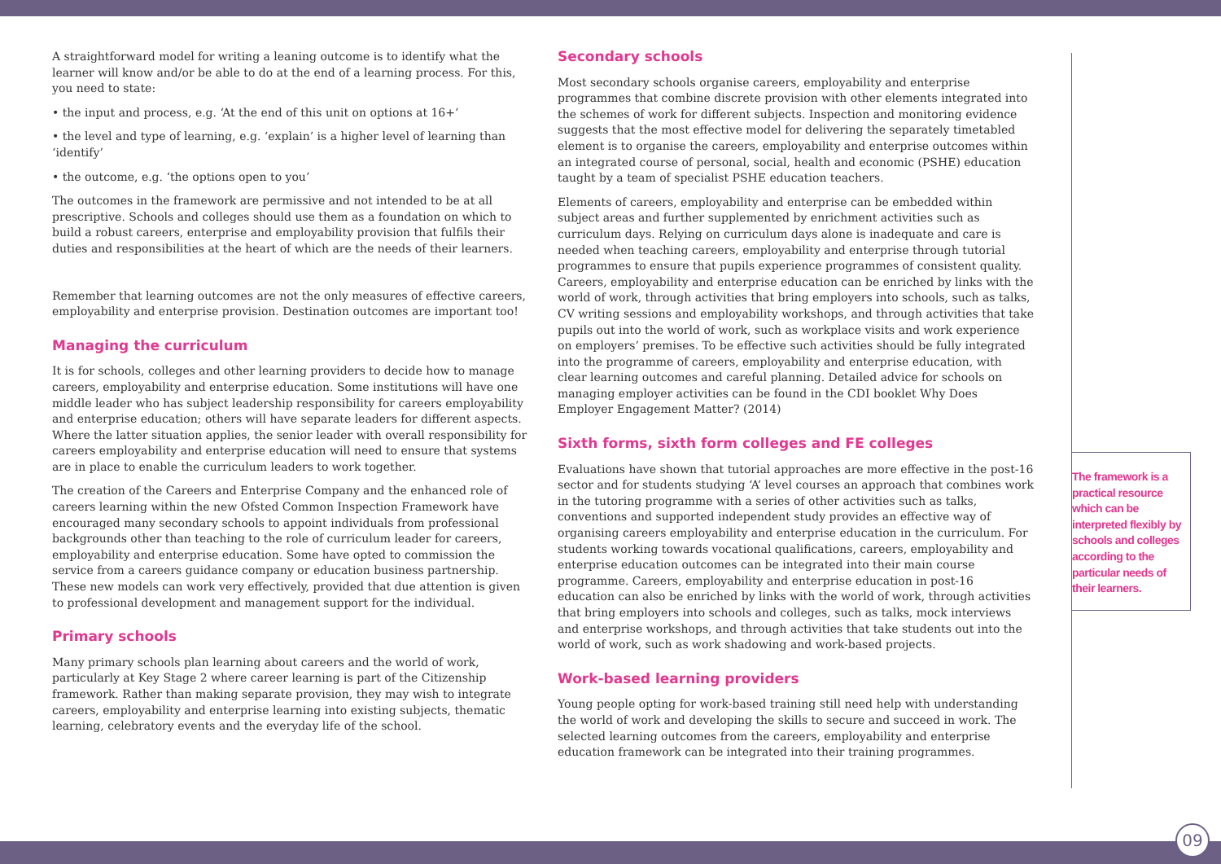A straightforward model for writing a leaning outcome is to identify what the learner will know and/or be able to do at the end of a learning process. For this, you need to state:
• the input and process, e.g. ‘At the end of this unit on options at 16+’
• the level and type of learning, e.g. ‘explain’ is a higher level of learning than ‘identify’
• the outcome, e.g. ‘the options open to you’
The outcomes in the framework are permissive and not intended to be at all prescriptive. Schools and colleges should use them as a foundation on which to build a robust careers, enterprise and employability provision that fulfils their duties and responsibilities at the heart of which are the needs of their learners.
Remember that learning outcomes are not the only measures of effective careers, employability and enterprise provision. Destination outcomes are important too!
Managing the curriculum
It is for schools, colleges and other learning providers to decide how to manage careers, employability and enterprise education. Some institutions will have one middle leader who has subject leadership responsibility for careers employability and enterprise education; others will have separate leaders for different aspects. Where the latter situation applies, the senior leader with overall responsibility for careers employability and enterprise education will need to ensure that systems are in place to enable the curriculum leaders to work together.
The creation of the Careers and Enterprise Company and the enhanced role of careers learning within the new Ofsted Common Inspection Framework have encouraged many secondary schools to appoint individuals from professional backgrounds other than teaching to the role of curriculum leader for careers, employability and enterprise education. Some have opted to commission the service from a careers guidance company or education business partnership. These new models can work very effectively, provided that due attention is given to professional development and management support for the individual.
Primary schools
Many primary schools plan learning about careers and the world of work, particularly at Key Stage 2 where career learning is part of the Citizenship framework. Rather than making separate provision, they may wish to integrate careers, employability and enterprise learning into existing subjects, thematic learning, celebratory events and the everyday life of the school.
Secondary schools
Most secondary schools organise careers, employability and enterprise programmes that combine discrete provision with other elements integrated into the schemes of work for different subjects. Inspection and monitoring evidence suggests that the most effective model for delivering the separately timetabled element is to organise the careers, employability and enterprise outcomes within an integrated course of personal, social, health and economic (PSHE) education taught by a team of specialist PSHE education teachers.
Elements of careers, employability and enterprise can be embedded within subject areas and further supplemented by enrichment activities such as curriculum days. Relying on curriculum days alone is inadequate and care is needed when teaching careers, employability and enterprise through tutorial programmes to ensure that pupils experience programmes of consistent quality. Careers, employability and enterprise education can be enriched by links with the world of work, through activities that bring employers into schools, such as talks, CV writing sessions and employability workshops, and through activities that take pupils out into the world of work, such as workplace visits and work experience on employers’ premises. To be effective such activities should be fully integrated into the programme of careers, employability and enterprise education, with clear learning outcomes and careful planning. Detailed advice for schools on managing employer activities can be found in the CDI booklet Why Does Employer Engagement Matter? (2014)
Sixth forms, sixth form colleges and FE colleges
Evaluations have shown that tutorial approaches are more effective in the post-16 sector and for students studying ‘A’ level courses an approach that combines work in the tutoring programme with a series of other activities such as talks, conventions and supported independent study provides an effective way of organising careers employability and enterprise education in the curriculum. For students working towards vocational qualifications, careers, employability and enterprise education outcomes can be integrated into their main course programme. Careers, employability and enterprise education in post-16 education can also be enriched by links with the world of work, through activities that bring employers into schools and colleges, such as talks, mock interviews and enterprise workshops, and through activities that take students out into the world of work, such as work shadowing and work-based projects.
Work-based learning providers
Young people opting for work-based training still need help with understanding the world of work and developing the skills to secure and succeed in work. The selected learning outcomes from the careers, employability and enterprise education framework can be integrated into their training programmes.
The framework is a practical resource which can be interpreted flexibly by schools and colleges according to the particular needs of their learners.
09